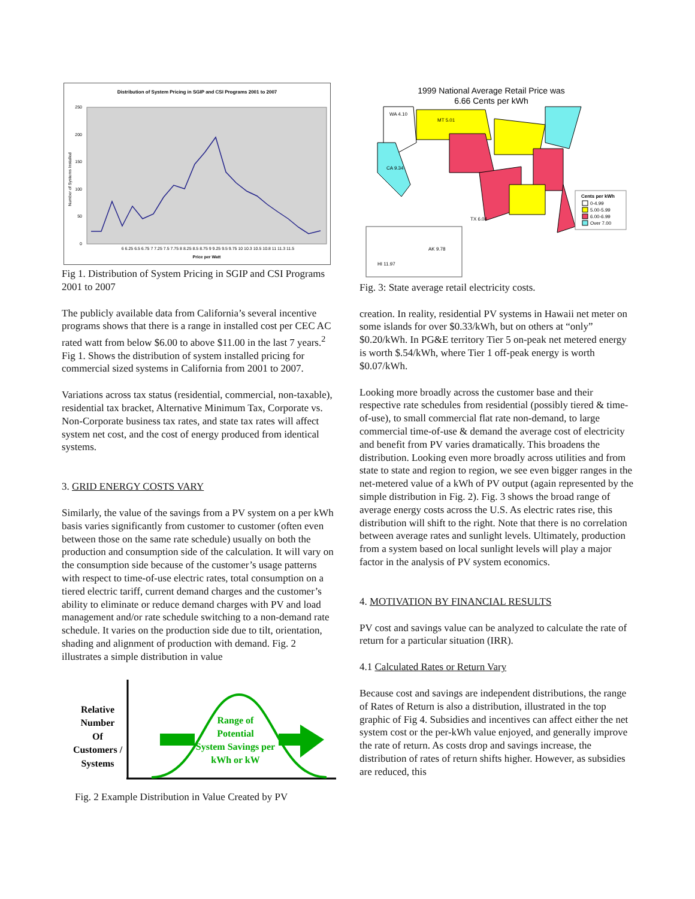Distribution of System Pricing in SGIP and CSI Programs 2001 to 2007
250
200
150
100
50
0
Number of Systems Installed
6 6.25 6.5 6.75 7 7.25 7.5 7.75 8 8.25 8.5 8.75 9 9.25 9.5 9.75 10 10.3 10.5 10.8 11 11.3 11.5
Price per Watt
Fig 1. Distribution of System Pricing in SGIP and CSI Programs 2001 to 2007
The publicly available data from California’s several incentive programs shows that there is a range in installed cost per CEC AC rated watt from below $6.00 to above $11.00 in the last 7 years.<sup>2</sup> Fig 1. Shows the distribution of system installed pricing for commercial sized systems in California from 2001 to 2007.
Variations across tax status (residential, commercial, non-taxable), residential tax bracket, Alternative Minimum Tax, Corporate vs. Non-Corporate business tax rates, and state tax rates will affect system net cost, and the cost of energy produced from identical systems.
3. GRID ENERGY COSTS VARY
Similarly, the value of the savings from a PV system on a per kWh basis varies significantly from customer to customer (often even between those on the same rate schedule) usually on both the production and consumption side of the calculation. It will vary on the consumption side because of the customer’s usage patterns with respect to time-of-use electric rates, total consumption on a tiered electric tariff, current demand charges and the customer’s ability to eliminate or reduce demand charges with PV and load management and/or rate schedule switching to a non-demand rate schedule. It varies on the production side due to tilt, orientation, shading and alignment of production with demand. Fig. 2 illustrates a simple distribution in value
Relative
Number
Of
Customers /
Systems
Range of
Potential
System Savings per
kWh or kW
Fig. 2 Example Distribution in Value Created by PV
1999 National Average Retail Price was
6.66 Cents per kWh
Cents per kWh
0-4.99
5.00-5.99
6.00-6.99
Over 7.00
HI 11.97
AK 9.78
WA 4.10
MT 5.01
CA 9.34
TX 6.04
Fig. 3: State average retail electricity costs.
creation. In reality, residential PV systems in Hawaii net meter on some islands for over $0.33/kWh, but on others at “only” $0.20/kWh. In PG&E territory Tier 5 on-peak net metered energy is worth $.54/kWh, where Tier 1 off-peak energy is worth $0.07/kWh.
Looking more broadly across the customer base and their respective rate schedules from residential (possibly tiered & time-of-use), to small commercial flat rate non-demand, to large commercial time-of-use & demand the average cost of electricity and benefit from PV varies dramatically. This broadens the distribution. Looking even more broadly across utilities and from state to state and region to region, we see even bigger ranges in the net-metered value of a kWh of PV output (again represented by the simple distribution in Fig. 2). Fig. 3 shows the broad range of average energy costs across the U.S. As electric rates rise, this distribution will shift to the right. Note that there is no correlation between average rates and sunlight levels. Ultimately, production from a system based on local sunlight levels will play a major factor in the analysis of PV system economics.
4. MOTIVATION BY FINANCIAL RESULTS
PV cost and savings value can be analyzed to calculate the rate of return for a particular situation (IRR).
4.1 Calculated Rates or Return Vary
Because cost and savings are independent distributions, the range of Rates of Return is also a distribution, illustrated in the top graphic of Fig 4. Subsidies and incentives can affect either the net system cost or the per-kWh value enjoyed, and generally improve the rate of return. As costs drop and savings increase, the distribution of rates of return shifts higher. However, as subsidies are reduced, this